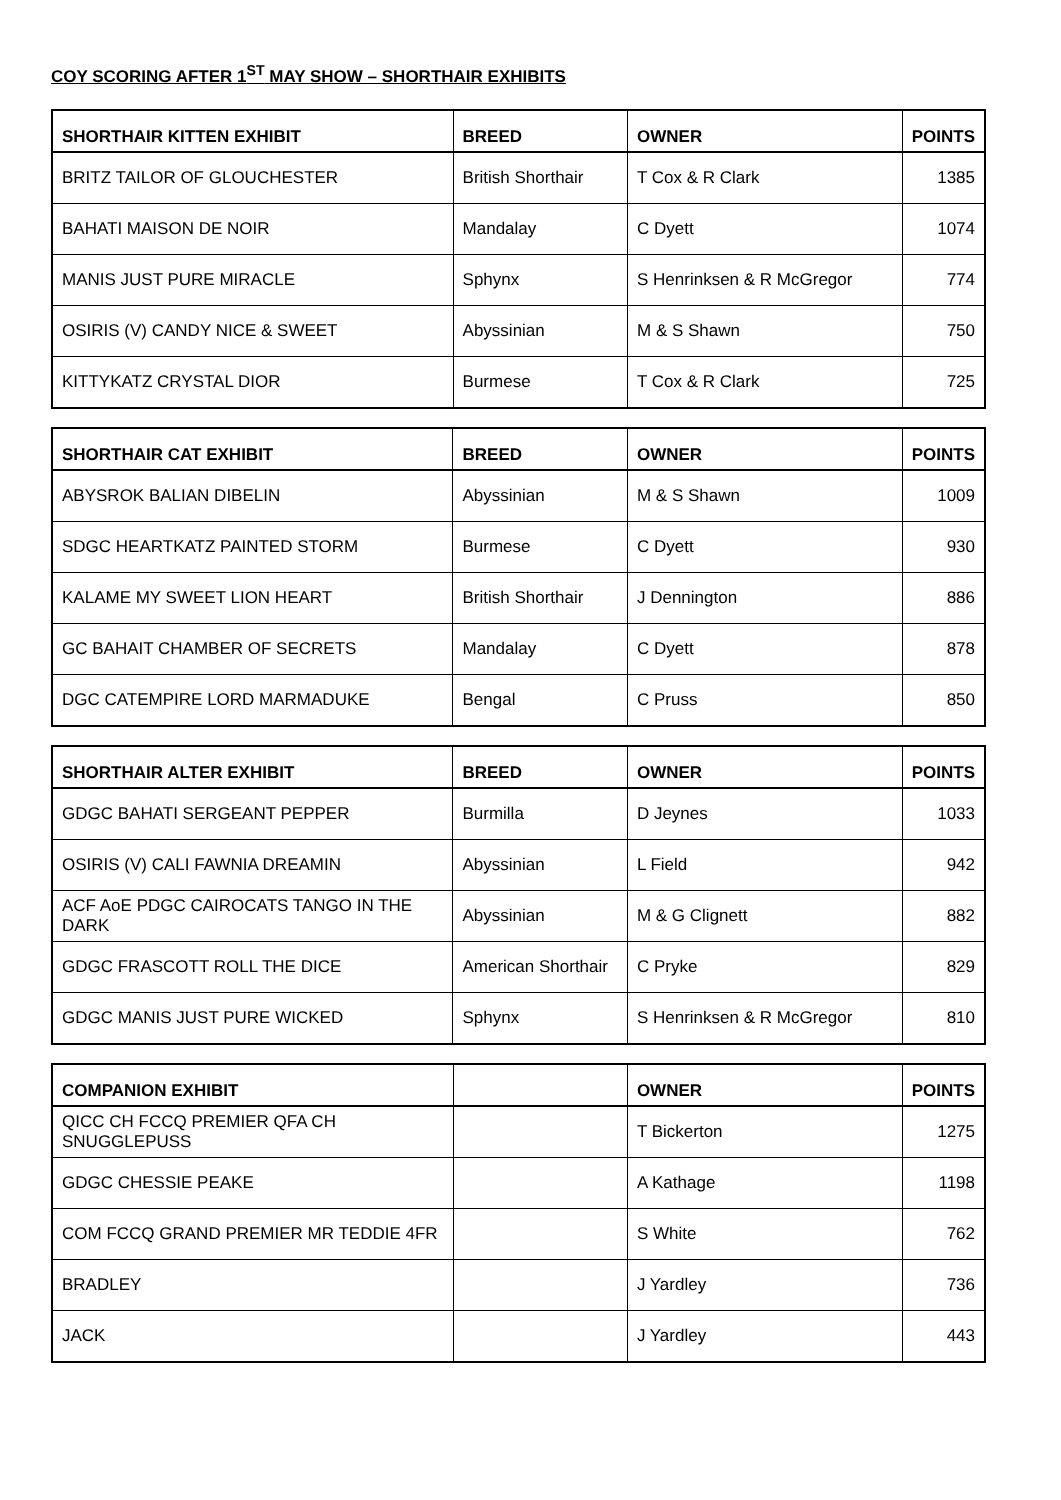COY SCORING AFTER 1<sup>ST</sup> MAY SHOW – SHORTHAIR EXHIBITS
| SHORTHAIR KITTEN EXHIBIT | BREED | OWNER | POINTS |
| --- | --- | --- | --- |
| BRITZ TAILOR OF GLOUCHESTER | British Shorthair | T Cox & R Clark | 1385 |
| BAHATI MAISON DE NOIR | Mandalay | C Dyett | 1074 |
| MANIS JUST PURE MIRACLE | Sphynx | S Henrinksen & R McGregor | 774 |
| OSIRIS (V) CANDY NICE & SWEET | Abyssinian | M & S Shawn | 750 |
| KITTYKATZ CRYSTAL DIOR | Burmese | T Cox & R Clark | 725 |
| SHORTHAIR CAT EXHIBIT | BREED | OWNER | POINTS |
| --- | --- | --- | --- |
| ABYSROK BALIAN DIBELIN | Abyssinian | M & S Shawn | 1009 |
| SDGC HEARTKATZ PAINTED STORM | Burmese | C Dyett | 930 |
| KALAME MY SWEET LION HEART | British Shorthair | J Dennington | 886 |
| GC BAHAIT CHAMBER OF SECRETS | Mandalay | C Dyett | 878 |
| DGC CATEMPIRE LORD MARMADUKE | Bengal | C Pruss | 850 |
| SHORTHAIR ALTER EXHIBIT | BREED | OWNER | POINTS |
| --- | --- | --- | --- |
| GDGC BAHATI SERGEANT PEPPER | Burmilla | D Jeynes | 1033 |
| OSIRIS (V) CALI FAWNIA DREAMIN | Abyssinian | L Field | 942 |
| ACF AoE PDGC CAIROCATS TANGO IN THE DARK | Abyssinian | M & G Clignett | 882 |
| GDGC FRASCOTT ROLL THE DICE | American Shorthair | C Pryke | 829 |
| GDGC MANIS JUST PURE WICKED | Sphynx | S Henrinksen & R McGregor | 810 |
| COMPANION EXHIBIT | | OWNER | POINTS |
| --- | --- | --- | --- |
| QICC CH FCCQ PREMIER QFA CH SNUGGLEPUSS | | T Bickerton | 1275 |
| GDGC CHESSIE PEAKE | | A Kathage | 1198 |
| COM FCCQ GRAND PREMIER MR TEDDIE 4FR | | S White | 762 |
| BRADLEY | | J Yardley | 736 |
| JACK | | J Yardley | 443 |